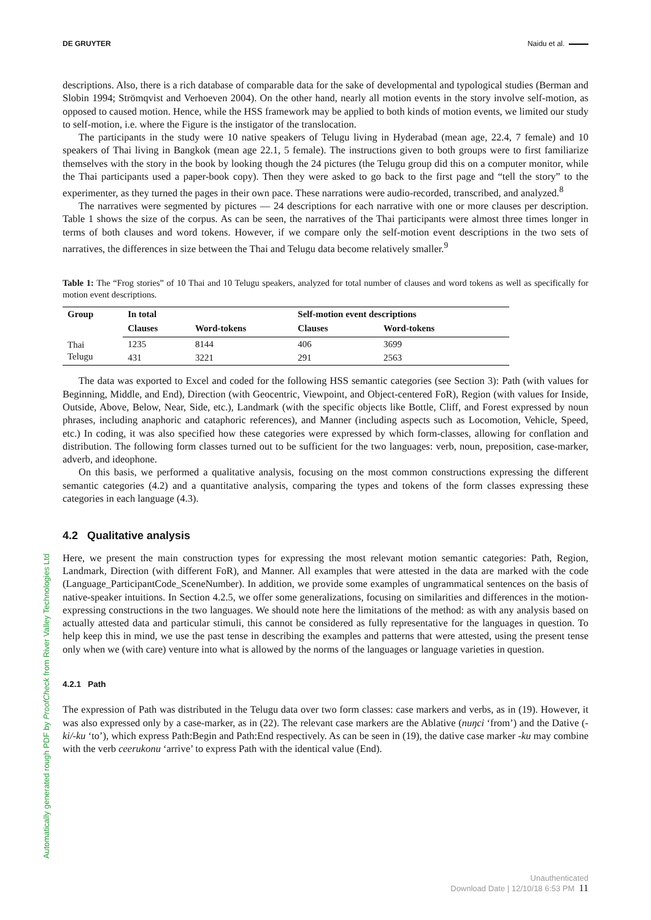DE GRUYTER Naidu et al.
Automatically generated rough PDF by ProofCheck from River Valley Technologies Ltd
descriptions. Also, there is a rich database of comparable data for the sake of developmental and typological studies (Berman and Slobin 1994; Strömqvist and Verhoeven 2004). On the other hand, nearly all motion events in the story involve self-motion, as opposed to caused motion. Hence, while the HSS framework may be applied to both kinds of motion events, we limited our study to self-motion, i.e. where the Figure is the instigator of the translocation.
The participants in the study were 10 native speakers of Telugu living in Hyderabad (mean age, 22.4, 7 female) and 10 speakers of Thai living in Bangkok (mean age 22.1, 5 female). The instructions given to both groups were to first familiarize themselves with the story in the book by looking though the 24 pictures (the Telugu group did this on a computer monitor, while the Thai participants used a paper-book copy). Then they were asked to go back to the first page and “tell the story” to the experimenter, as they turned the pages in their own pace. These narrations were audio-recorded, transcribed, and analyzed.<sup>8</sup>
The narratives were segmented by pictures — 24 descriptions for each narrative with one or more clauses per description. Table 1 shows the size of the corpus. As can be seen, the narratives of the Thai participants were almost three times longer in terms of both clauses and word tokens. However, if we compare only the self-motion event descriptions in the two sets of narratives, the differences in size between the Thai and Telugu data become relatively smaller.<sup>9</sup>
Table 1: The “Frog stories” of 10 Thai and 10 Telugu speakers, analyzed for total number of clauses and word tokens as well as specifically for motion event descriptions.
| Group | In total | | Self-motion event descriptions | |
| --- | --- | --- | --- | --- |
| | Clauses | Word-tokens | Clauses | Word-tokens |
| Thai | 1235 | 8144 | 406 | 3699 |
| Telugu | 431 | 3221 | 291 | 2563 |
The data was exported to Excel and coded for the following HSS semantic categories (see Section 3): Path (with values for Beginning, Middle, and End), Direction (with Geocentric, Viewpoint, and Object-centered FoR), Region (with values for Inside, Outside, Above, Below, Near, Side, etc.), Landmark (with the specific objects like Bottle, Cliff, and Forest expressed by noun phrases, including anaphoric and cataphoric references), and Manner (including aspects such as Locomotion, Vehicle, Speed, etc.) In coding, it was also specified how these categories were expressed by which form-classes, allowing for conflation and distribution. The following form classes turned out to be sufficient for the two languages: verb, noun, preposition, case-marker, adverb, and ideophone.
On this basis, we performed a qualitative analysis, focusing on the most common constructions expressing the different semantic categories (4.2) and a quantitative analysis, comparing the types and tokens of the form classes expressing these categories in each language (4.3).
4.2 Qualitative analysis
Here, we present the main construction types for expressing the most relevant motion semantic categories: Path, Region, Landmark, Direction (with different FoR), and Manner. All examples that were attested in the data are marked with the code (Language_ParticipantCode_SceneNumber). In addition, we provide some examples of ungrammatical sentences on the basis of native-speaker intuitions. In Section 4.2.5, we offer some generalizations, focusing on similarities and differences in the motion-expressing constructions in the two languages. We should note here the limitations of the method: as with any analysis based on actually attested data and particular stimuli, this cannot be considered as fully representative for the languages in question. To help keep this in mind, we use the past tense in describing the examples and patterns that were attested, using the present tense only when we (with care) venture into what is allowed by the norms of the languages or language varieties in question.
4.2.1 Path
The expression of Path was distributed in the Telugu data over two form classes: case markers and verbs, as in (19). However, it was also expressed only by a case-marker, as in (22). The relevant case markers are the Ablative (nuŋci ‘from’) and the Dative (-ki/-ku ‘to’), which express Path:Begin and Path:End respectively. As can be seen in (19), the dative case marker -ku may combine with the verb ceerukonu ‘arrive’ to express Path with the identical value (End).
Unauthenticated
Download Date | 12/10/18 6:53 PM 11